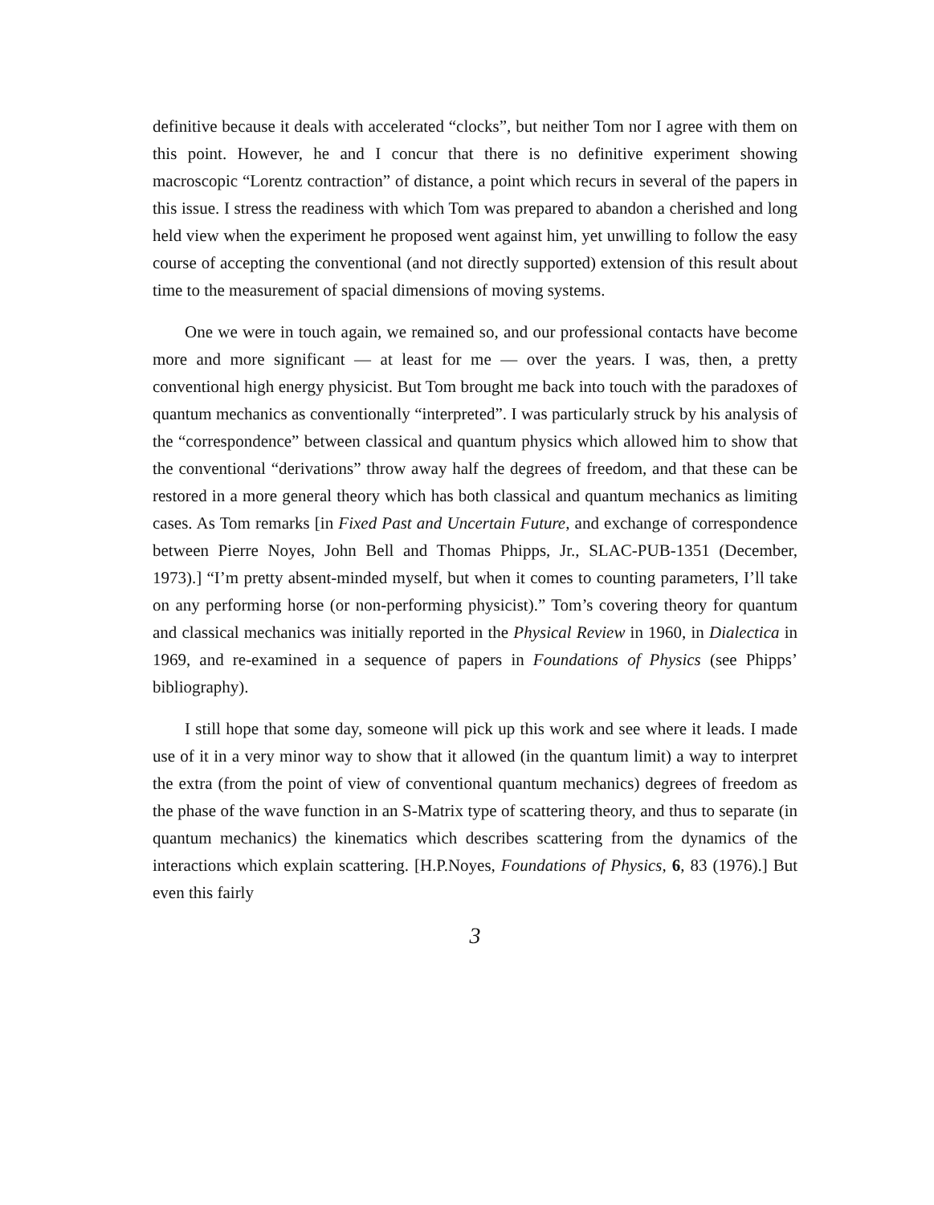definitive because it deals with accelerated “clocks”, but neither Tom nor I agree with them on this point. However, he and I concur that there is no definitive experiment showing macroscopic “Lorentz contraction” of distance, a point which recurs in several of the papers in this issue. I stress the readiness with which Tom was prepared to abandon a cherished and long held view when the experiment he proposed went against him, yet unwilling to follow the easy course of accepting the conventional (and not directly supported) extension of this result about time to the measurement of spacial dimensions of moving systems.
One we were in touch again, we remained so, and our professional contacts have become more and more significant — at least for me — over the years. I was, then, a pretty conventional high energy physicist. But Tom brought me back into touch with the paradoxes of quantum mechanics as conventionally “interpreted”. I was particularly struck by his analysis of the “correspondence” between classical and quantum physics which allowed him to show that the conventional “derivations” throw away half the degrees of freedom, and that these can be restored in a more general theory which has both classical and quantum mechanics as limiting cases. As Tom remarks [in Fixed Past and Uncertain Future, and exchange of correspondence between Pierre Noyes, John Bell and Thomas Phipps, Jr., SLAC-PUB-1351 (December, 1973).] “I’m pretty absent-minded myself, but when it comes to counting parameters, I’ll take on any performing horse (or non-performing physicist).” Tom’s covering theory for quantum and classical mechanics was initially reported in the Physical Review in 1960, in Dialectica in 1969, and re-examined in a sequence of papers in Foundations of Physics (see Phipps’ bibliography).
I still hope that some day, someone will pick up this work and see where it leads. I made use of it in a very minor way to show that it allowed (in the quantum limit) a way to interpret the extra (from the point of view of conventional quantum mechanics) degrees of freedom as the phase of the wave function in an S-Matrix type of scattering theory, and thus to separate (in quantum mechanics) the kinematics which describes scattering from the dynamics of the interactions which explain scattering. [H.P.Noyes, Foundations of Physics, 6, 83 (1976).] But even this fairly
3